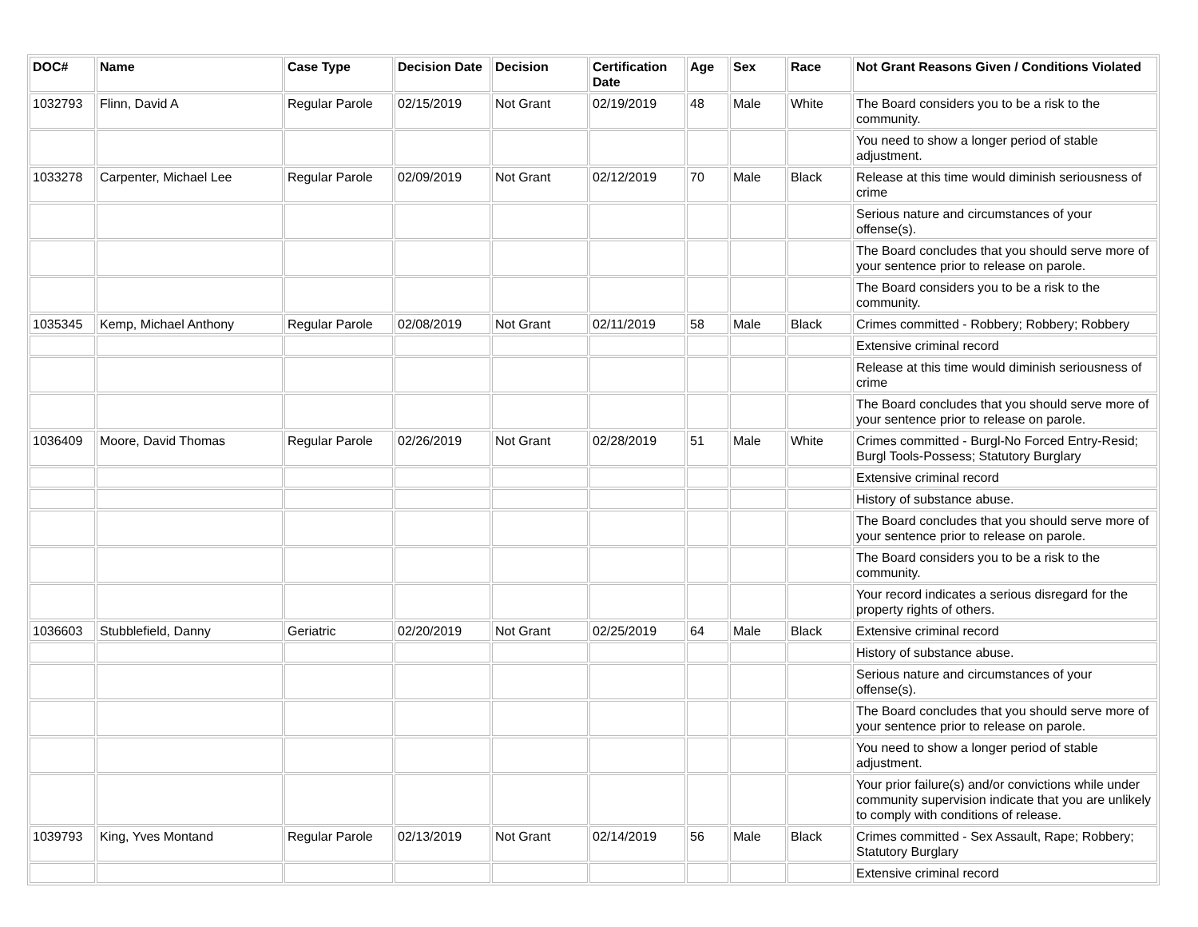| DOC# | Name | Case Type | Decision Date | Decision | Certification Date | Age | Sex | Race | Not Grant Reasons Given / Conditions Violated |
| --- | --- | --- | --- | --- | --- | --- | --- | --- | --- |
| 1032793 | Flinn, David A | Regular Parole | 02/15/2019 | Not Grant | 02/19/2019 | 48 | Male | White | The Board considers you to be a risk to the community. |
| | | | | | | | | | You need to show a longer period of stable adjustment. |
| 1033278 | Carpenter, Michael Lee | Regular Parole | 02/09/2019 | Not Grant | 02/12/2019 | 70 | Male | Black | Release at this time would diminish seriousness of crime |
| | | | | | | | | | Serious nature and circumstances of your offense(s). |
| | | | | | | | | | The Board concludes that you should serve more of your sentence prior to release on parole. |
| | | | | | | | | | The Board considers you to be a risk to the community. |
| 1035345 | Kemp, Michael Anthony | Regular Parole | 02/08/2019 | Not Grant | 02/11/2019 | 58 | Male | Black | Crimes committed - Robbery; Robbery; Robbery |
| | | | | | | | | | Extensive criminal record |
| | | | | | | | | | Release at this time would diminish seriousness of crime |
| | | | | | | | | | The Board concludes that you should serve more of your sentence prior to release on parole. |
| 1036409 | Moore, David Thomas | Regular Parole | 02/26/2019 | Not Grant | 02/28/2019 | 51 | Male | White | Crimes committed - Burgl-No Forced Entry-Resid; Burgl Tools-Possess; Statutory Burglary |
| | | | | | | | | | Extensive criminal record |
| | | | | | | | | | History of substance abuse. |
| | | | | | | | | | The Board concludes that you should serve more of your sentence prior to release on parole. |
| | | | | | | | | | The Board considers you to be a risk to the community. |
| | | | | | | | | | Your record indicates a serious disregard for the property rights of others. |
| 1036603 | Stubblefield, Danny | Geriatric | 02/20/2019 | Not Grant | 02/25/2019 | 64 | Male | Black | Extensive criminal record |
| | | | | | | | | | History of substance abuse. |
| | | | | | | | | | Serious nature and circumstances of your offense(s). |
| | | | | | | | | | The Board concludes that you should serve more of your sentence prior to release on parole. |
| | | | | | | | | | You need to show a longer period of stable adjustment. |
| | | | | | | | | | Your prior failure(s) and/or convictions while under community supervision indicate that you are unlikely to comply with conditions of release. |
| 1039793 | King, Yves Montand | Regular Parole | 02/13/2019 | Not Grant | 02/14/2019 | 56 | Male | Black | Crimes committed - Sex Assault, Rape; Robbery; Statutory Burglary |
| | | | | | | | | | Extensive criminal record |